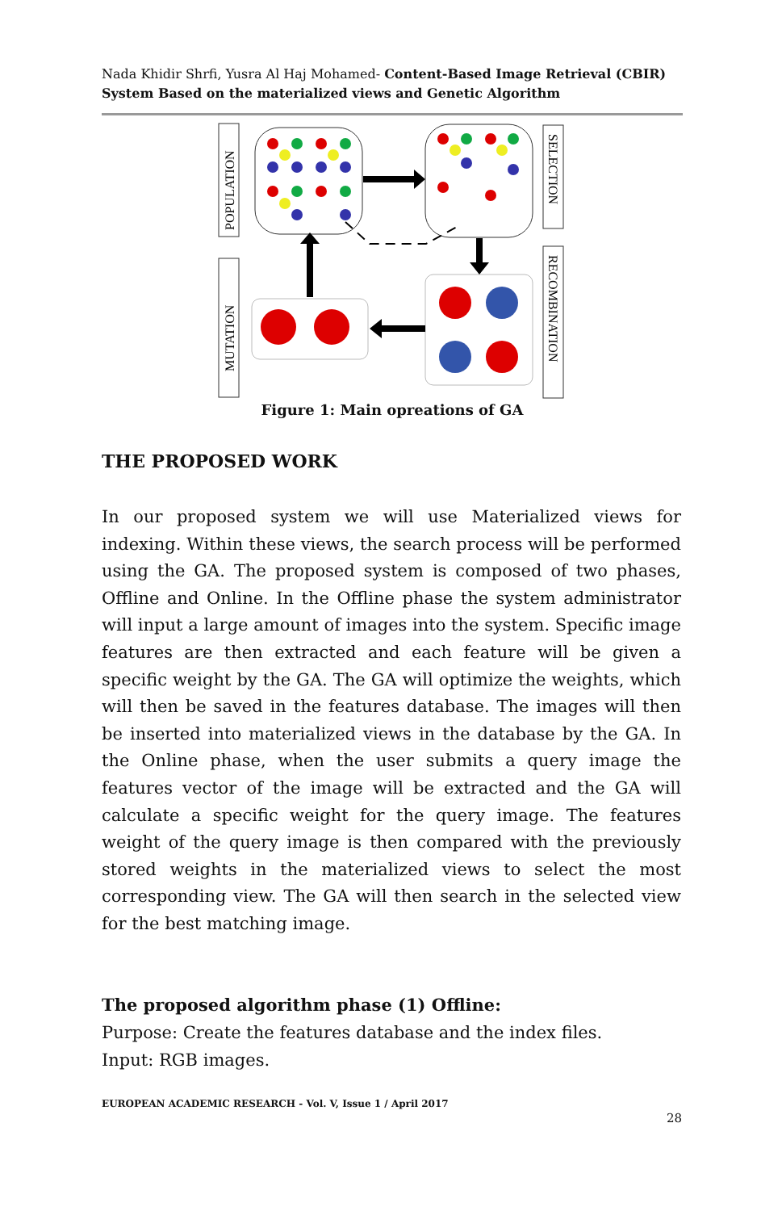Nada Khidir Shrfi, Yusra Al Haj Mohamed- Content-Based Image Retrieval (CBIR) System Based on the materialized views and Genetic Algorithm
POPULATION
MUTATION
SELECTION
RECOMBINATION
Figure 1: Main opreations of GA
THE PROPOSED WORK
In our proposed system we will use Materialized views for indexing. Within these views, the search process will be performed using the GA. The proposed system is composed of two phases, Offline and Online. In the Offline phase the system administrator will input a large amount of images into the system. Specific image features are then extracted and each feature will be given a specific weight by the GA. The GA will optimize the weights, which will then be saved in the features database. The images will then be inserted into materialized views in the database by the GA. In the Online phase, when the user submits a query image the features vector of the image will be extracted and the GA will calculate a specific weight for the query image. The features weight of the query image is then compared with the previously stored weights in the materialized views to select the most corresponding view. The GA will then search in the selected view for the best matching image.
The proposed algorithm phase (1) Offline:
Purpose: Create the features database and the index files.
Input: RGB images.
EUROPEAN ACADEMIC RESEARCH - Vol. V, Issue 1 / April 2017
28